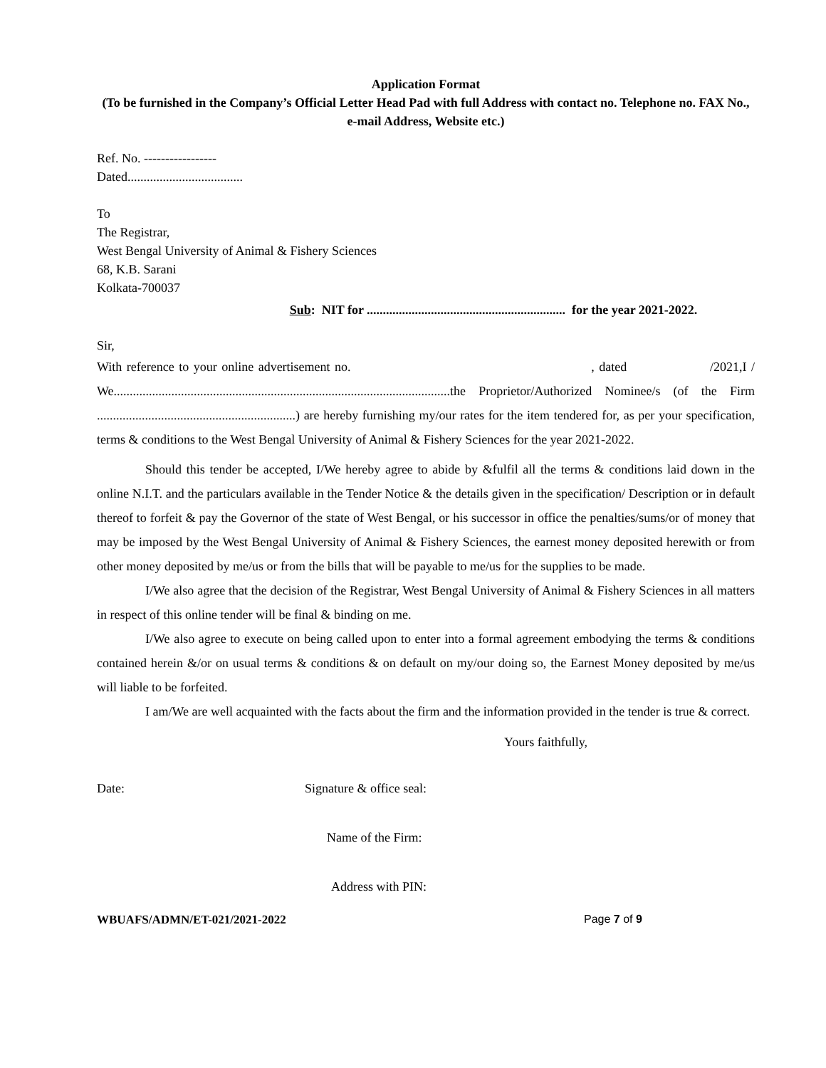Application Format
(To be furnished in the Company’s Official Letter Head Pad with full Address with contact no. Telephone no. FAX No., e-mail Address, Website etc.)
Ref. No. -----------------
Dated....................................
To
The Registrar,
West Bengal University of Animal & Fishery Sciences
68, K.B. Sarani
Kolkata-700037
Sub: NIT for .............................................................. for the year 2021-2022.
Sir,
With reference to your online advertisement no. , dated /2021,I / We.........................................................................................................the Proprietor/Authorized Nominee/s (of the Firm ..............................................................) are hereby furnishing my/our rates for the item tendered for, as per your specification, terms & conditions to the West Bengal University of Animal & Fishery Sciences for the year 2021-2022.
Should this tender be accepted, I/We hereby agree to abide by &fulfil all the terms & conditions laid down in the online N.I.T. and the particulars available in the Tender Notice & the details given in the specification/ Description or in default thereof to forfeit & pay the Governor of the state of West Bengal, or his successor in office the penalties/sums/or of money that may be imposed by the West Bengal University of Animal & Fishery Sciences, the earnest money deposited herewith or from other money deposited by me/us or from the bills that will be payable to me/us for the supplies to be made.
I/We also agree that the decision of the Registrar, West Bengal University of Animal & Fishery Sciences in all matters in respect of this online tender will be final & binding on me.
I/We also agree to execute on being called upon to enter into a formal agreement embodying the terms & conditions contained herein &/or on usual terms & conditions & on default on my/our doing so, the Earnest Money deposited by me/us will liable to be forfeited.
I am/We are well acquainted with the facts about the firm and the information provided in the tender is true & correct.
Yours faithfully,
Date: Signature & office seal:
Name of the Firm:
Address with PIN:
WBUAFS/ADMN/ET-021/2021-2022 Page 7 of 9